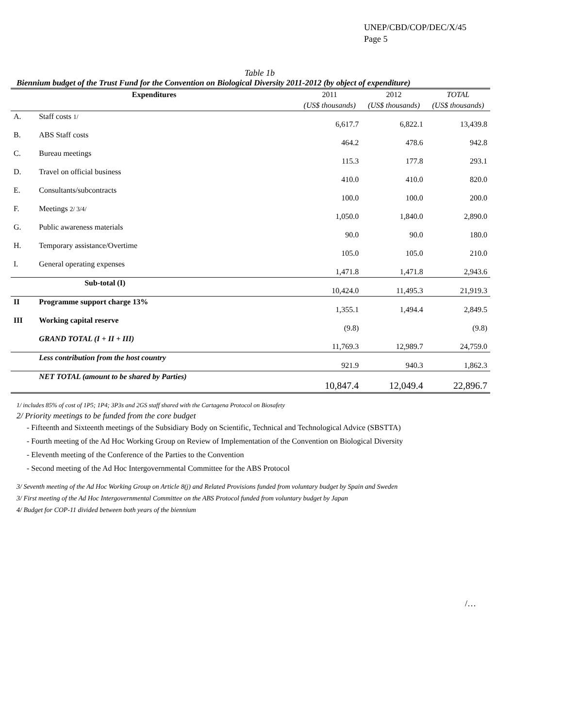UNEP/CBD/COP/DEC/X/45
Page 5
Table 1b
Biennium budget of the Trust Fund for the Convention on Biological Diversity 2011-2012 (by object of expenditure)
| Expenditures | | 2011 | 2012 | TOTAL |
| | | (US$ thousands) | (US$ thousands) | (US$ thousands) |
| A. | Staff costs 1/ | 6,617.7 | 6,822.1 | 13,439.8 |
| B. | ABS Staff costs | 464.2 | 478.6 | 942.8 |
| C. | Bureau meetings | 115.3 | 177.8 | 293.1 |
| D. | Travel on official business | 410.0 | 410.0 | 820.0 |
| E. | Consultants/subcontracts | 100.0 | 100.0 | 200.0 |
| F. | Meetings 2/ 3/4/ | 1,050.0 | 1,840.0 | 2,890.0 |
| G. | Public awareness materials | 90.0 | 90.0 | 180.0 |
| H. | Temporary assistance/Overtime | 105.0 | 105.0 | 210.0 |
| I. | General operating expenses | 1,471.8 | 1,471.8 | 2,943.6 |
| | Sub-total (I) | 10,424.0 | 11,495.3 | 21,919.3 |
| II | Programme support charge 13% | 1,355.1 | 1,494.4 | 2,849.5 |
| III | Working capital reserve | (9.8) | | (9.8) |
| | GRAND TOTAL (I + II + III) | 11,769.3 | 12,989.7 | 24,759.0 |
| | Less contribution from the host country | 921.9 | 940.3 | 1,862.3 |
| | NET TOTAL (amount to be shared by Parties) | 10,847.4 | 12,049.4 | 22,896.7 |
1/ includes 85% of cost of 1P5; 1P4; 3P3s and 2GS staff shared with the Cartagena Protocol on Biosafety
2/ Priority meetings to be funded from the core budget
- Fifteenth and Sixteenth meetings of the Subsidiary Body on Scientific, Technical and Technological Advice (SBSTTA)
- Fourth meeting of the Ad Hoc Working Group on Review of Implementation of the Convention on Biological Diversity
- Eleventh meeting of the Conference of the Parties to the Convention
- Second meeting of the Ad Hoc Intergovernmental Committee for the ABS Protocol
3/ Seventh meeting of the Ad Hoc Working Group on Article 8(j) and Related Provisions funded from voluntary budget by Spain and Sweden
3/ First meeting of the Ad Hoc Intergovernmental Committee on the ABS Protocol funded from voluntary budget by Japan
4/ Budget for COP-11 divided between both years of the biennium
/…